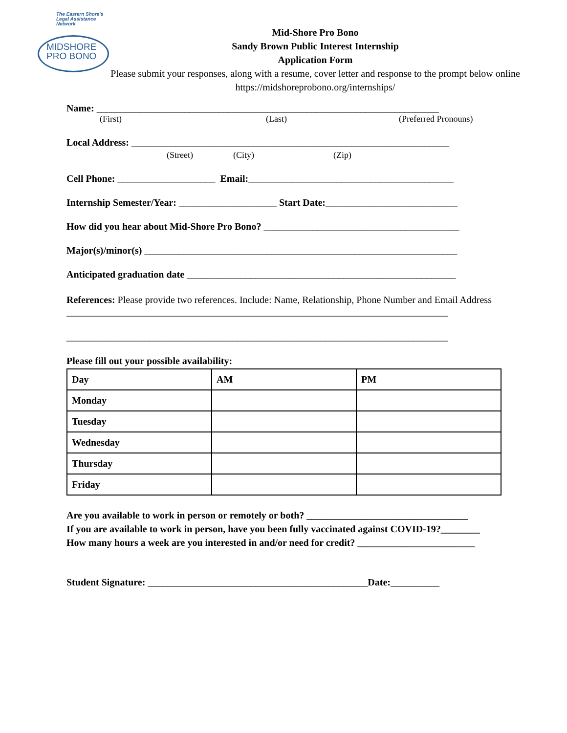The Eastern Shore's
Legal Assistance Network
MIDSHORE
PRO BONO
Mid-Shore Pro Bono
Sandy Brown Public Interest Internship
Application Form
Please submit your responses, along with a resume, cover letter and response to the prompt below online https://midshoreprobono.org/internships/
Name: ______________________________________________________________________
(First) (Last) (Preferred Pronouns)
Local Address: _________________________________________________________________
(Street) (City) (Zip)
Cell Phone: ____________________ Email:__________________________________________
Internship Semester/Year: ____________________ Start Date:___________________________
How did you hear about Mid-Shore Pro Bono? ________________________________________
Major(s)/minor(s) ________________________________________________________________
Anticipated graduation date _______________________________________________________
References: Please provide two references. Include: Name, Relationship, Phone Number and Email Address
______________________________________________________________________________
______________________________________________________________________________
Please fill out your possible availability:
| Day | AM | PM |
| --- | --- | --- |
| Monday | | |
| Tuesday | | |
| Wednesday | | |
| Thursday | | |
| Friday | | |
Are you available to work in person or remotely or both? _________________________________
If you are available to work in person, have you been fully vaccinated against COVID-19?________
How many hours a week are you interested in and/or need for credit? ________________________
Student Signature: _____________________________________________Date:__________